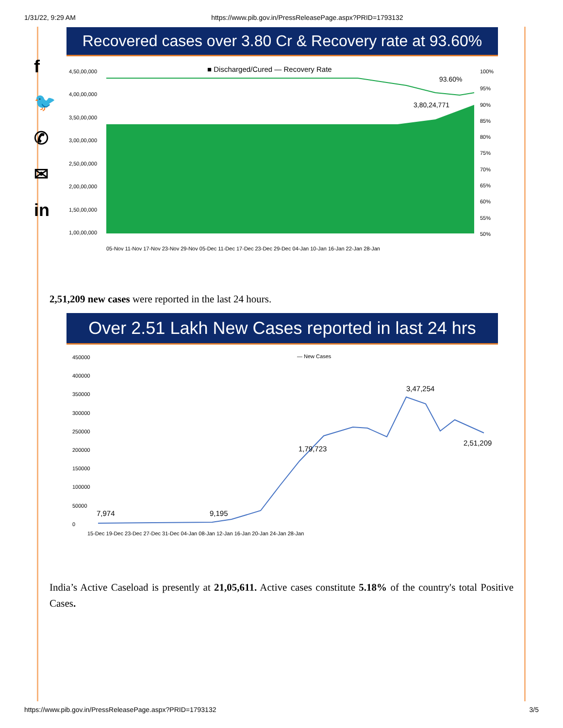1/31/22, 9:29 AM https://www.pib.gov.in/PressReleasePage.aspx?PRID=1793132
f
🐦
✆
✉
in
Recovered cases over 3.80 Cr & Recovery rate at 93.60%
■ Discharged/Cured — Recovery Rate
4,50,00,000
4,00,00,000
3,50,00,000
3,00,00,000
2,50,00,000
2,00,00,000
1,50,00,000
1,00,00,000
100%
95%
90%
85%
80%
75%
70%
65%
60%
55%
50%
93.60%
3,80,24,771
05-Nov 11-Nov 17-Nov 23-Nov 29-Nov 05-Dec 11-Dec 17-Dec 23-Dec 29-Dec 04-Jan 10-Jan 16-Jan 22-Jan 28-Jan
2,51,209 new cases were reported in the last 24 hours.
Over 2.51 Lakh New Cases reported in last 24 hrs
— New Cases
450000
400000
350000
300000
250000
200000
150000
100000
50000
0
7,974
9,195
1,79,723
3,47,254
2,51,209
15-Dec 19-Dec 23-Dec 27-Dec 31-Dec 04-Jan 08-Jan 12-Jan 16-Jan 20-Jan 24-Jan 28-Jan
India’s Active Caseload is presently at 21,05,611. Active cases constitute 5.18% of the country's total Positive Cases.
https://www.pib.gov.in/PressReleasePage.aspx?PRID=1793132 3/5